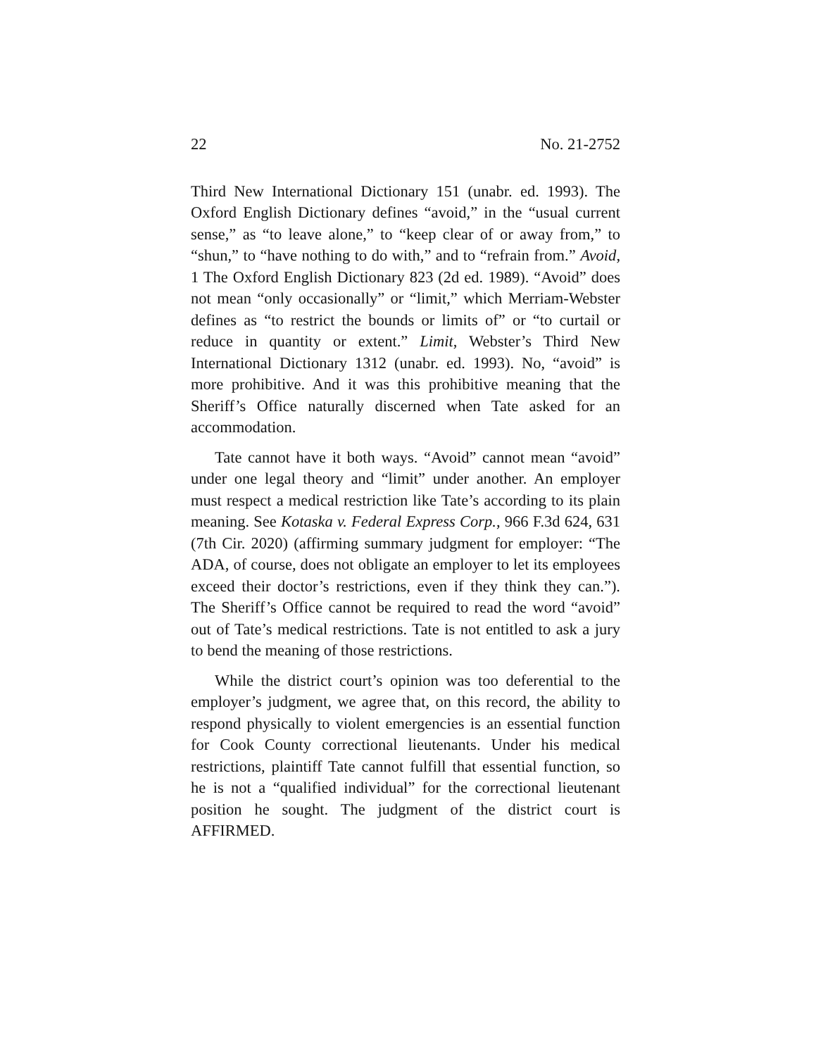22 No. 21-2752
Third New International Dictionary 151 (unabr. ed. 1993). The Oxford English Dictionary defines “avoid,” in the “usual current sense,” as “to leave alone,” to “keep clear of or away from,” to “shun,” to “have nothing to do with,” and to “refrain from.” Avoid, 1 The Oxford English Dictionary 823 (2d ed. 1989). “Avoid” does not mean “only occasionally” or “limit,” which Merriam-Webster defines as “to restrict the bounds or limits of” or “to curtail or reduce in quantity or extent.” Limit, Webster’s Third New International Dictionary 1312 (unabr. ed. 1993). No, “avoid” is more prohibitive. And it was this prohibitive meaning that the Sheriff’s Office naturally discerned when Tate asked for an accommodation.
Tate cannot have it both ways. “Avoid” cannot mean “avoid” under one legal theory and “limit” under another. An employer must respect a medical restriction like Tate’s according to its plain meaning. See Kotaska v. Federal Express Corp., 966 F.3d 624, 631 (7th Cir. 2020) (affirming summary judgment for employer: “The ADA, of course, does not obligate an employer to let its employees exceed their doctor’s restrictions, even if they think they can.”). The Sheriff’s Office cannot be required to read the word “avoid” out of Tate’s medical restrictions. Tate is not entitled to ask a jury to bend the meaning of those restrictions.
While the district court’s opinion was too deferential to the employer’s judgment, we agree that, on this record, the ability to respond physically to violent emergencies is an essential function for Cook County correctional lieutenants. Under his medical restrictions, plaintiff Tate cannot fulfill that essential function, so he is not a “qualified individual” for the correctional lieutenant position he sought. The judgment of the district court is AFFIRMED.